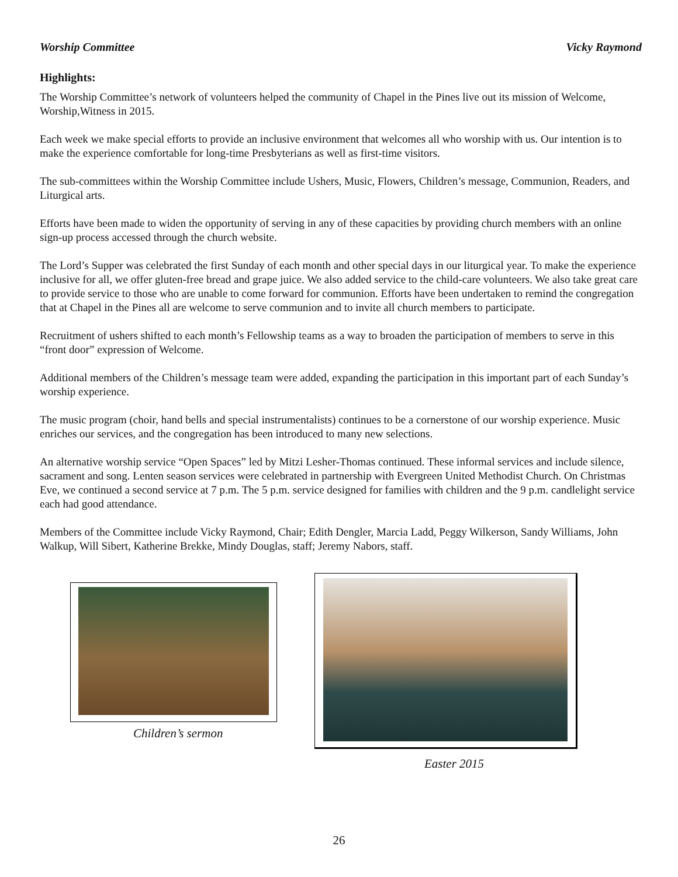Worship Committee Vicky Raymond
Highlights:
The Worship Committee’s network of volunteers helped the community of Chapel in the Pines live out its mission of Welcome, Worship,Witness in 2015.
Each week we make special efforts to provide an inclusive environment that welcomes all who worship with us. Our intention is to make the experience comfortable for long-time Presbyterians as well as first-time visitors.
The sub-committees within the Worship Committee include Ushers, Music, Flowers, Children’s message, Communion, Readers, and Liturgical arts.
Efforts have been made to widen the opportunity of serving in any of these capacities by providing church members with an online sign-up process accessed through the church website.
The Lord’s Supper was celebrated the first Sunday of each month and other special days in our liturgical year. To make the experience inclusive for all, we offer gluten-free bread and grape juice. We also added service to the child-care volunteers. We also take great care to provide service to those who are unable to come forward for communion. Efforts have been undertaken to remind the congregation that at Chapel in the Pines all are welcome to serve communion and to invite all church members to participate.
Recruitment of ushers shifted to each month’s Fellowship teams as a way to broaden the participation of members to serve in this “front door” expression of Welcome.
Additional members of the Children’s message team were added, expanding the participation in this important part of each Sunday’s worship experience.
The music program (choir, hand bells and special instrumentalists) continues to be a cornerstone of our worship experience. Music enriches our services, and the congregation has been introduced to many new selections.
An alternative worship service “Open Spaces” led by Mitzi Lesher-Thomas continued. These informal services and include silence, sacrament and song. Lenten season services were celebrated in partnership with Evergreen United Methodist Church. On Christmas Eve, we continued a second service at 7 p.m. The 5 p.m. service designed for families with children and the 9 p.m. candlelight service each had good attendance.
Members of the Committee include Vicky Raymond, Chair; Edith Dengler, Marcia Ladd, Peggy Wilkerson, Sandy Williams, John Walkup, Will Sibert, Katherine Brekke, Mindy Douglas, staff; Jeremy Nabors, staff.
Children’s sermon
Easter 2015
26